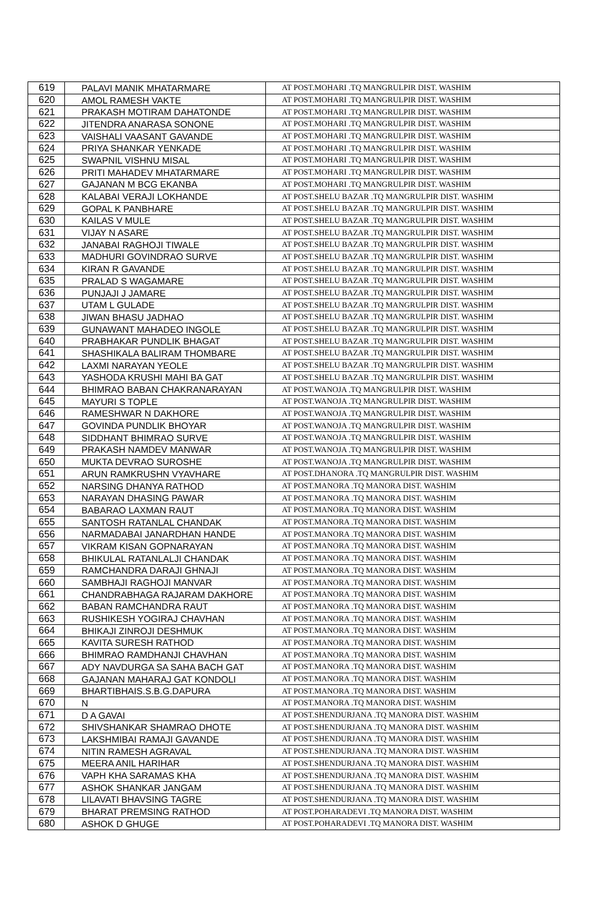| 619 | PALAVI MANIK MHATARMARE | AT POST.MOHARI .TQ MANGRULPIR DIST. WASHIM |
| 620 | AMOL RAMESH VAKTE | AT POST.MOHARI .TQ MANGRULPIR DIST. WASHIM |
| 621 | PRAKASH MOTIRAM DAHATONDE | AT POST.MOHARI .TQ MANGRULPIR DIST. WASHIM |
| 622 | JITENDRA ANARASA SONONE | AT POST.MOHARI .TQ MANGRULPIR DIST. WASHIM |
| 623 | VAISHALI VAASANT GAVANDE | AT POST.MOHARI .TQ MANGRULPIR DIST. WASHIM |
| 624 | PRIYA SHANKAR YENKADE | AT POST.MOHARI .TQ MANGRULPIR DIST. WASHIM |
| 625 | SWAPNIL VISHNU MISAL | AT POST.MOHARI .TQ MANGRULPIR DIST. WASHIM |
| 626 | PRITI MAHADEV MHATARMARE | AT POST.MOHARI .TQ MANGRULPIR DIST. WASHIM |
| 627 | GAJANAN M BCG EKANBA | AT POST.MOHARI .TQ MANGRULPIR DIST. WASHIM |
| 628 | KALABAI VERAJI LOKHANDE | AT POST.SHELU BAZAR .TQ MANGRULPIR DIST. WASHIM |
| 629 | GOPAL K PANBHARE | AT POST.SHELU BAZAR .TQ MANGRULPIR DIST. WASHIM |
| 630 | KAILAS V MULE | AT POST.SHELU BAZAR .TQ MANGRULPIR DIST. WASHIM |
| 631 | VIJAY N ASARE | AT POST.SHELU BAZAR .TQ MANGRULPIR DIST. WASHIM |
| 632 | JANABAI RAGHOJI TIWALE | AT POST.SHELU BAZAR .TQ MANGRULPIR DIST. WASHIM |
| 633 | MADHURI GOVINDRAO SURVE | AT POST.SHELU BAZAR .TQ MANGRULPIR DIST. WASHIM |
| 634 | KIRAN R GAVANDE | AT POST.SHELU BAZAR .TQ MANGRULPIR DIST. WASHIM |
| 635 | PRALAD S WAGAMARE | AT POST.SHELU BAZAR .TQ MANGRULPIR DIST. WASHIM |
| 636 | PUNJAJI J JAMARE | AT POST.SHELU BAZAR .TQ MANGRULPIR DIST. WASHIM |
| 637 | UTAM L GULADE | AT POST.SHELU BAZAR .TQ MANGRULPIR DIST. WASHIM |
| 638 | JIWAN BHASU JADHAO | AT POST.SHELU BAZAR .TQ MANGRULPIR DIST. WASHIM |
| 639 | GUNAWANT MAHADEO INGOLE | AT POST.SHELU BAZAR .TQ MANGRULPIR DIST. WASHIM |
| 640 | PRABHAKAR PUNDLIK BHAGAT | AT POST.SHELU BAZAR .TQ MANGRULPIR DIST. WASHIM |
| 641 | SHASHIKALA BALIRAM THOMBARE | AT POST.SHELU BAZAR .TQ MANGRULPIR DIST. WASHIM |
| 642 | LAXMI NARAYAN YEOLE | AT POST.SHELU BAZAR .TQ MANGRULPIR DIST. WASHIM |
| 643 | YASHODA KRUSHI MAHI BA GAT | AT POST.SHELU BAZAR .TQ MANGRULPIR DIST. WASHIM |
| 644 | BHIMRAO BABAN CHAKRANARAYAN | AT POST.WANOJA .TQ MANGRULPIR DIST. WASHIM |
| 645 | MAYURI S TOPLE | AT POST.WANOJA .TQ MANGRULPIR DIST. WASHIM |
| 646 | RAMESHWAR N DAKHORE | AT POST.WANOJA .TQ MANGRULPIR DIST. WASHIM |
| 647 | GOVINDA PUNDLIK BHOYAR | AT POST.WANOJA .TQ MANGRULPIR DIST. WASHIM |
| 648 | SIDDHANT BHIMRAO SURVE | AT POST.WANOJA .TQ MANGRULPIR DIST. WASHIM |
| 649 | PRAKASH NAMDEV MANWAR | AT POST.WANOJA .TQ MANGRULPIR DIST. WASHIM |
| 650 | MUKTA DEVRAO SUROSHE | AT POST.WANOJA .TQ MANGRULPIR DIST. WASHIM |
| 651 | ARUN RAMKRUSHN VYAVHARE | AT POST.DHANORA .TQ MANGRULPIR DIST. WASHIM |
| 652 | NARSING DHANYA RATHOD | AT POST.MANORA .TQ MANORA DIST. WASHIM |
| 653 | NARAYAN DHASING PAWAR | AT POST.MANORA .TQ MANORA DIST. WASHIM |
| 654 | BABARAO LAXMAN RAUT | AT POST.MANORA .TQ MANORA DIST. WASHIM |
| 655 | SANTOSH RATANLAL CHANDAK | AT POST.MANORA .TQ MANORA DIST. WASHIM |
| 656 | NARMADABAI JANARDHAN HANDE | AT POST.MANORA .TQ MANORA DIST. WASHIM |
| 657 | VIKRAM KISAN GOPNARAYAN | AT POST.MANORA .TQ MANORA DIST. WASHIM |
| 658 | BHIKULAL RATANLALJI CHANDAK | AT POST.MANORA .TQ MANORA DIST. WASHIM |
| 659 | RAMCHANDRA DARAJI GHNAJI | AT POST.MANORA .TQ MANORA DIST. WASHIM |
| 660 | SAMBHAJI RAGHOJI MANVAR | AT POST.MANORA .TQ MANORA DIST. WASHIM |
| 661 | CHANDRABHAGA RAJARAM DAKHORE | AT POST.MANORA .TQ MANORA DIST. WASHIM |
| 662 | BABAN RAMCHANDRA RAUT | AT POST.MANORA .TQ MANORA DIST. WASHIM |
| 663 | RUSHIKESH YOGIRAJ CHAVHAN | AT POST.MANORA .TQ MANORA DIST. WASHIM |
| 664 | BHIKAJI ZINROJI DESHMUK | AT POST.MANORA .TQ MANORA DIST. WASHIM |
| 665 | KAVITA SURESH RATHOD | AT POST.MANORA .TQ MANORA DIST. WASHIM |
| 666 | BHIMRAO RAMDHANJI CHAVHAN | AT POST.MANORA .TQ MANORA DIST. WASHIM |
| 667 | ADY NAVDURGA SA SAHA BACH GAT | AT POST.MANORA .TQ MANORA DIST. WASHIM |
| 668 | GAJANAN MAHARAJ GAT KONDOLI | AT POST.MANORA .TQ MANORA DIST. WASHIM |
| 669 | BHARTIBHAIS.S.B.G.DAPURA | AT POST.MANORA .TQ MANORA DIST. WASHIM |
| 670 | N | AT POST.MANORA .TQ MANORA DIST. WASHIM |
| 671 | D A GAVAI | AT POST.SHENDURJANA .TQ MANORA DIST. WASHIM |
| 672 | SHIVSHANKAR SHAMRAO DHOTE | AT POST.SHENDURJANA .TQ MANORA DIST. WASHIM |
| 673 | LAKSHMIBAI RAMAJI GAVANDE | AT POST.SHENDURJANA .TQ MANORA DIST. WASHIM |
| 674 | NITIN RAMESH AGRAVAL | AT POST.SHENDURJANA .TQ MANORA DIST. WASHIM |
| 675 | MEERA ANIL HARIHAR | AT POST.SHENDURJANA .TQ MANORA DIST. WASHIM |
| 676 | VAPH KHA SARAMAS KHA | AT POST.SHENDURJANA .TQ MANORA DIST. WASHIM |
| 677 | ASHOK SHANKAR JANGAM | AT POST.SHENDURJANA .TQ MANORA DIST. WASHIM |
| 678 | LILAVATI BHAVSING TAGRE | AT POST.SHENDURJANA .TQ MANORA DIST. WASHIM |
| 679 | BHARAT PREMSING RATHOD | AT POST.POHARADEVI .TQ MANORA DIST. WASHIM |
| 680 | ASHOK D GHUGE | AT POST.POHARADEVI .TQ MANORA DIST. WASHIM |